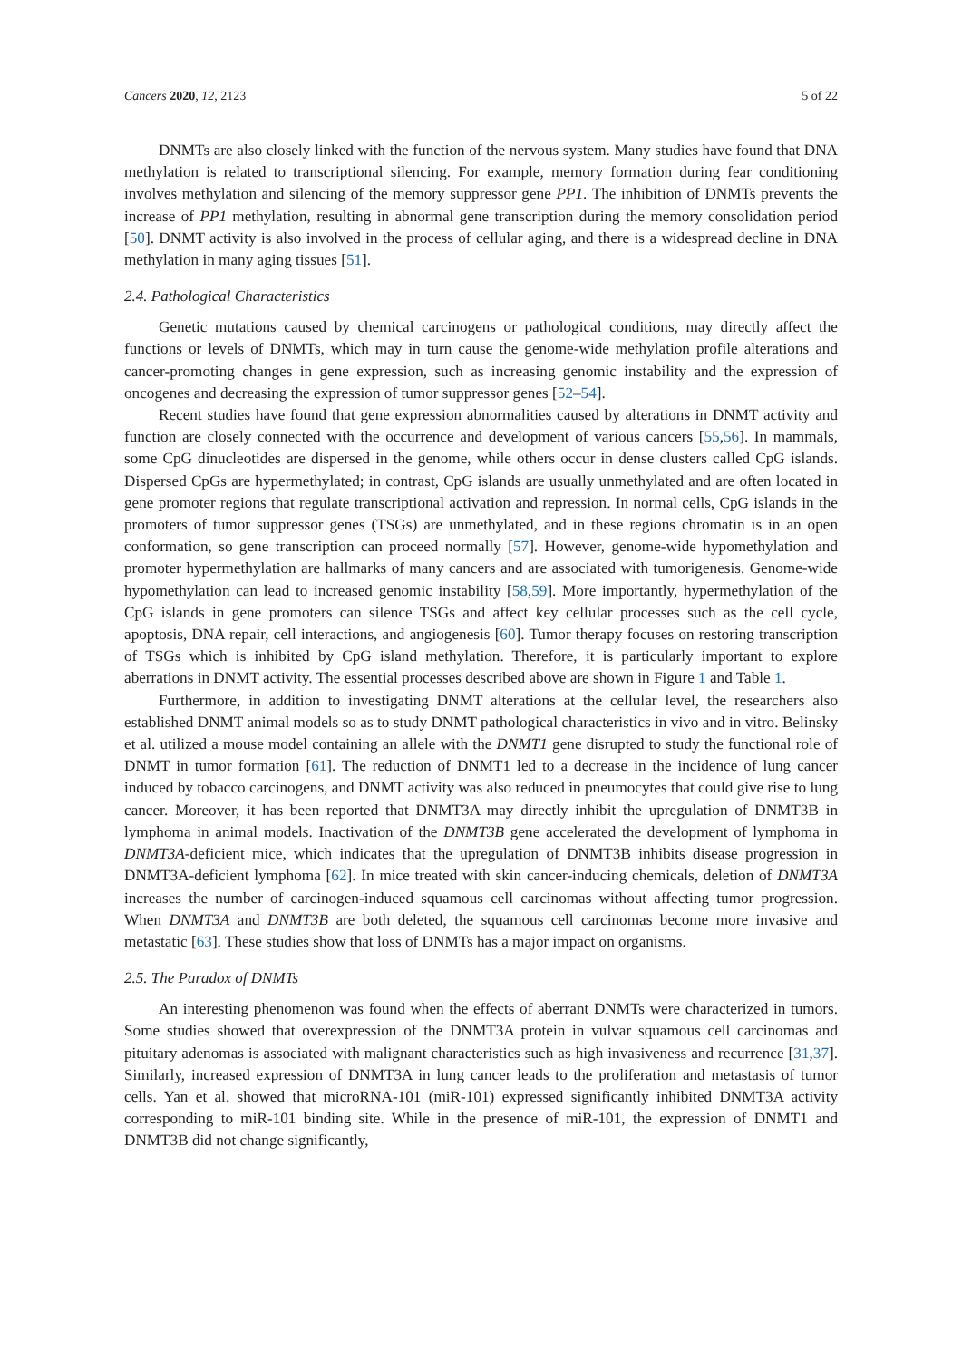Cancers 2020, 12, 2123 5 of 22
DNMTs are also closely linked with the function of the nervous system. Many studies have found that DNA methylation is related to transcriptional silencing. For example, memory formation during fear conditioning involves methylation and silencing of the memory suppressor gene PP1. The inhibition of DNMTs prevents the increase of PP1 methylation, resulting in abnormal gene transcription during the memory consolidation period [50]. DNMT activity is also involved in the process of cellular aging, and there is a widespread decline in DNA methylation in many aging tissues [51].
2.4. Pathological Characteristics
Genetic mutations caused by chemical carcinogens or pathological conditions, may directly affect the functions or levels of DNMTs, which may in turn cause the genome-wide methylation profile alterations and cancer-promoting changes in gene expression, such as increasing genomic instability and the expression of oncogenes and decreasing the expression of tumor suppressor genes [52–54].
Recent studies have found that gene expression abnormalities caused by alterations in DNMT activity and function are closely connected with the occurrence and development of various cancers [55,56]. In mammals, some CpG dinucleotides are dispersed in the genome, while others occur in dense clusters called CpG islands. Dispersed CpGs are hypermethylated; in contrast, CpG islands are usually unmethylated and are often located in gene promoter regions that regulate transcriptional activation and repression. In normal cells, CpG islands in the promoters of tumor suppressor genes (TSGs) are unmethylated, and in these regions chromatin is in an open conformation, so gene transcription can proceed normally [57]. However, genome-wide hypomethylation and promoter hypermethylation are hallmarks of many cancers and are associated with tumorigenesis. Genome-wide hypomethylation can lead to increased genomic instability [58,59]. More importantly, hypermethylation of the CpG islands in gene promoters can silence TSGs and affect key cellular processes such as the cell cycle, apoptosis, DNA repair, cell interactions, and angiogenesis [60]. Tumor therapy focuses on restoring transcription of TSGs which is inhibited by CpG island methylation. Therefore, it is particularly important to explore aberrations in DNMT activity. The essential processes described above are shown in Figure 1 and Table 1.
Furthermore, in addition to investigating DNMT alterations at the cellular level, the researchers also established DNMT animal models so as to study DNMT pathological characteristics in vivo and in vitro. Belinsky et al. utilized a mouse model containing an allele with the DNMT1 gene disrupted to study the functional role of DNMT in tumor formation [61]. The reduction of DNMT1 led to a decrease in the incidence of lung cancer induced by tobacco carcinogens, and DNMT activity was also reduced in pneumocytes that could give rise to lung cancer. Moreover, it has been reported that DNMT3A may directly inhibit the upregulation of DNMT3B in lymphoma in animal models. Inactivation of the DNMT3B gene accelerated the development of lymphoma in DNMT3A-deficient mice, which indicates that the upregulation of DNMT3B inhibits disease progression in DNMT3A-deficient lymphoma [62]. In mice treated with skin cancer-inducing chemicals, deletion of DNMT3A increases the number of carcinogen-induced squamous cell carcinomas without affecting tumor progression. When DNMT3A and DNMT3B are both deleted, the squamous cell carcinomas become more invasive and metastatic [63]. These studies show that loss of DNMTs has a major impact on organisms.
2.5. The Paradox of DNMTs
An interesting phenomenon was found when the effects of aberrant DNMTs were characterized in tumors. Some studies showed that overexpression of the DNMT3A protein in vulvar squamous cell carcinomas and pituitary adenomas is associated with malignant characteristics such as high invasiveness and recurrence [31,37]. Similarly, increased expression of DNMT3A in lung cancer leads to the proliferation and metastasis of tumor cells. Yan et al. showed that microRNA-101 (miR-101) expressed significantly inhibited DNMT3A activity corresponding to miR-101 binding site. While in the presence of miR-101, the expression of DNMT1 and DNMT3B did not change significantly,